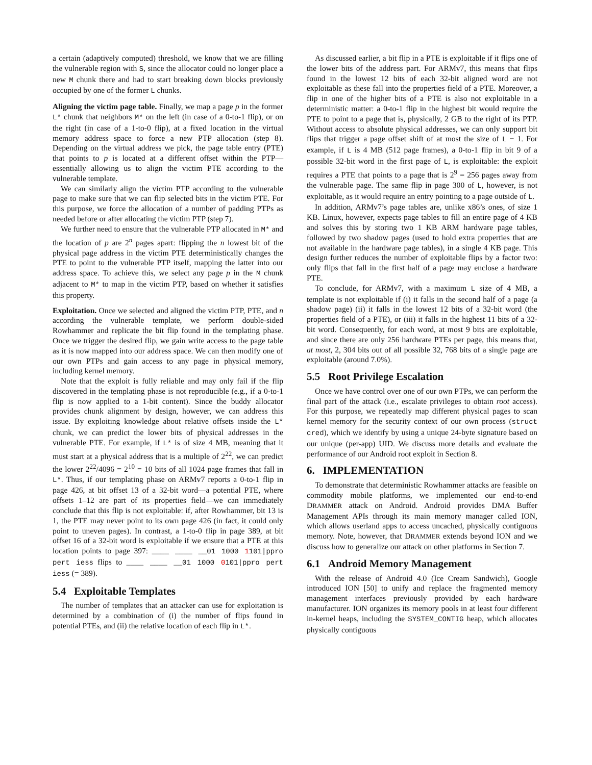a certain (adaptively computed) threshold, we know that we are filling the vulnerable region with S, since the allocator could no longer place a new M chunk there and had to start breaking down blocks previously occupied by one of the former L chunks.
Aligning the victim page table. Finally, we map a page p in the former L* chunk that neighbors M* on the left (in case of a 0-to-1 flip), or on the right (in case of a 1-to-0 flip), at a fixed location in the virtual memory address space to force a new PTP allocation (step 8). Depending on the virtual address we pick, the page table entry (PTE) that points to p is located at a different offset within the PTP—essentially allowing us to align the victim PTE according to the vulnerable template.
We can similarly align the victim PTP according to the vulnerable page to make sure that we can flip selected bits in the victim PTE. For this purpose, we force the allocation of a number of padding PTPs as needed before or after allocating the victim PTP (step 7).
We further need to ensure that the vulnerable PTP allocated in M* and the location of p are 2<sup>n</sup> pages apart: flipping the n lowest bit of the physical page address in the victim PTE deterministically changes the PTE to point to the vulnerable PTP itself, mapping the latter into our address space. To achieve this, we select any page p in the M chunk adjacent to M* to map in the victim PTP, based on whether it satisfies this property.
Exploitation. Once we selected and aligned the victim PTP, PTE, and n according the vulnerable template, we perform double-sided Rowhammer and replicate the bit flip found in the templating phase. Once we trigger the desired flip, we gain write access to the page table as it is now mapped into our address space. We can then modify one of our own PTPs and gain access to any page in physical memory, including kernel memory.
Note that the exploit is fully reliable and may only fail if the flip discovered in the templating phase is not reproducible (e.g., if a 0-to-1 flip is now applied to a 1-bit content). Since the buddy allocator provides chunk alignment by design, however, we can address this issue. By exploiting knowledge about relative offsets inside the L* chunk, we can predict the lower bits of physical addresses in the vulnerable PTE. For example, if L* is of size 4 MB, meaning that it must start at a physical address that is a multiple of 2<sup>22</sup>, we can predict the lower 2<sup>22</sup>/4096 = 2<sup>10</sup> = 10 bits of all 1024 page frames that fall in L*. Thus, if our templating phase on ARMv7 reports a 0-to-1 flip in page 426, at bit offset 13 of a 32-bit word—a potential PTE, where offsets 1–12 are part of its properties field—we can immediately conclude that this flip is not exploitable: if, after Rowhammer, bit 13 is 1, the PTE may never point to its own page 426 (in fact, it could only point to uneven pages). In contrast, a 1-to-0 flip in page 389, at bit offset 16 of a 32-bit word is exploitable if we ensure that a PTE at this location points to page 397: ____ ____ __01 1000 1101|ppro pert iess flips to ____ ____ __01 1000 0101|ppro pert iess (= 389).
5.4 Exploitable Templates
The number of templates that an attacker can use for exploitation is determined by a combination of (i) the number of flips found in potential PTEs, and (ii) the relative location of each flip in L*.
As discussed earlier, a bit flip in a PTE is exploitable if it flips one of the lower bits of the address part. For ARMv7, this means that flips found in the lowest 12 bits of each 32-bit aligned word are not exploitable as these fall into the properties field of a PTE. Moreover, a flip in one of the higher bits of a PTE is also not exploitable in a deterministic matter: a 0-to-1 flip in the highest bit would require the PTE to point to a page that is, physically, 2 GB to the right of its PTP. Without access to absolute physical addresses, we can only support bit flips that trigger a page offset shift of at most the size of L − 1. For example, if L is 4 MB (512 page frames), a 0-to-1 flip in bit 9 of a possible 32-bit word in the first page of L, is exploitable: the exploit requires a PTE that points to a page that is 2<sup>9</sup> = 256 pages away from the vulnerable page. The same flip in page 300 of L, however, is not exploitable, as it would require an entry pointing to a page outside of L.
In addition, ARMv7’s page tables are, unlike x86’s ones, of size 1 KB. Linux, however, expects page tables to fill an entire page of 4 KB and solves this by storing two 1 KB ARM hardware page tables, followed by two shadow pages (used to hold extra properties that are not available in the hardware page tables), in a single 4 KB page. This design further reduces the number of exploitable flips by a factor two: only flips that fall in the first half of a page may enclose a hardware PTE.
To conclude, for ARMv7, with a maximum L size of 4 MB, a template is not exploitable if (i) it falls in the second half of a page (a shadow page) (ii) it falls in the lowest 12 bits of a 32-bit word (the properties field of a PTE), or (iii) it falls in the highest 11 bits of a 32-bit word. Consequently, for each word, at most 9 bits are exploitable, and since there are only 256 hardware PTEs per page, this means that, at most, 2, 304 bits out of all possible 32, 768 bits of a single page are exploitable (around 7.0%).
5.5 Root Privilege Escalation
Once we have control over one of our own PTPs, we can perform the final part of the attack (i.e., escalate privileges to obtain root access). For this purpose, we repeatedly map different physical pages to scan kernel memory for the security context of our own process (struct cred), which we identify by using a unique 24-byte signature based on our unique (per-app) UID. We discuss more details and evaluate the performance of our Android root exploit in Section 8.
6. IMPLEMENTATION
To demonstrate that deterministic Rowhammer attacks are feasible on commodity mobile platforms, we implemented our end-to-end DRAMMER attack on Android. Android provides DMA Buffer Management APIs through its main memory manager called ION, which allows userland apps to access uncached, physically contiguous memory. Note, however, that DRAMMER extends beyond ION and we discuss how to generalize our attack on other platforms in Section 7.
6.1 Android Memory Management
With the release of Android 4.0 (Ice Cream Sandwich), Google introduced ION [50] to unify and replace the fragmented memory management interfaces previously provided by each hardware manufacturer. ION organizes its memory pools in at least four different in-kernel heaps, including the SYSTEM_CONTIG heap, which allocates physically contiguous